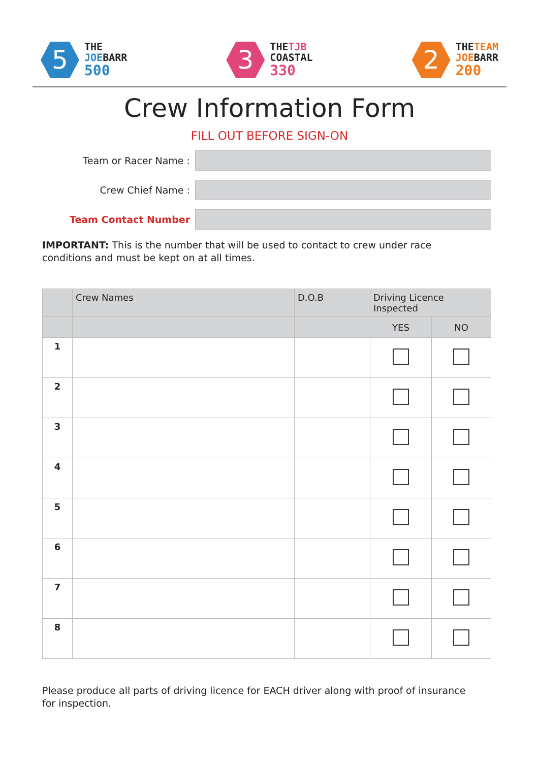5
THE
JOEBARR
500
3
THETJB
COASTAL
330
2
THETEAM
JOEBARR
200
Crew Information Form
FILL OUT BEFORE SIGN-ON
Team or Racer Name :
Crew Chief Name :
Team Contact Number
IMPORTANT: This is the number that will be used to contact to crew under race conditions and must be kept on at all times.
| | Crew Names | D.O.B | Driving Licence Inspected | |
| --- | --- | --- | --- | --- |
| | | | YES | NO |
| 1 | | | | |
| 2 | | | | |
| 3 | | | | |
| 4 | | | | |
| 5 | | | | |
| 6 | | | | |
| 7 | | | | |
| 8 | | | | |
Please produce all parts of driving licence for EACH driver along with proof of insurance for inspection.